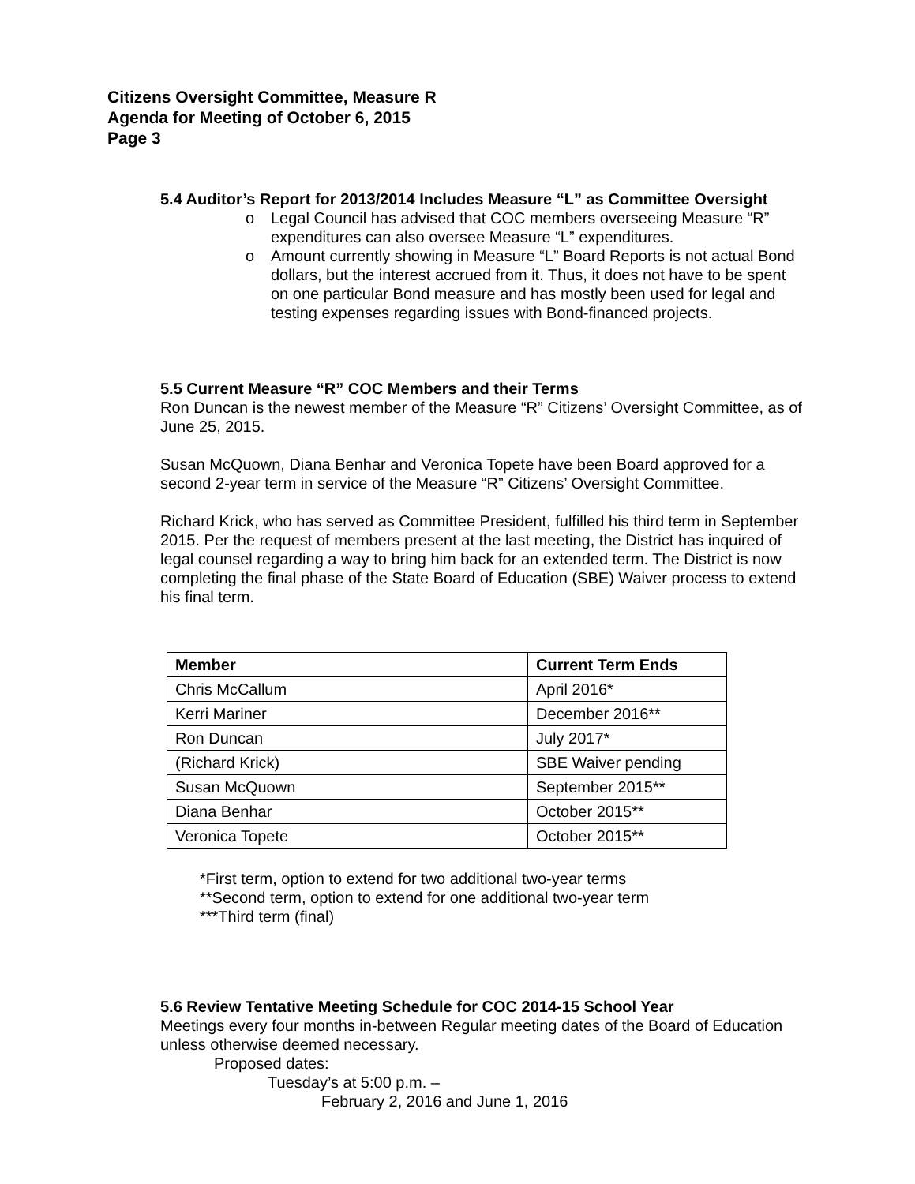Citizens Oversight Committee, Measure R
Agenda for Meeting of October 6, 2015
Page 3
5.4 Auditor’s Report for 2013/2014 Includes Measure “L” as Committee Oversight
o Legal Council has advised that COC members overseeing Measure “R” expenditures can also oversee Measure “L” expenditures.
o Amount currently showing in Measure “L” Board Reports is not actual Bond dollars, but the interest accrued from it. Thus, it does not have to be spent on one particular Bond measure and has mostly been used for legal and testing expenses regarding issues with Bond-financed projects.
5.5 Current Measure “R” COC Members and their Terms
Ron Duncan is the newest member of the Measure “R” Citizens’ Oversight Committee, as of June 25, 2015.
Susan McQuown, Diana Benhar and Veronica Topete have been Board approved for a second 2-year term in service of the Measure “R” Citizens’ Oversight Committee.
Richard Krick, who has served as Committee President, fulfilled his third term in September 2015. Per the request of members present at the last meeting, the District has inquired of legal counsel regarding a way to bring him back for an extended term. The District is now completing the final phase of the State Board of Education (SBE) Waiver process to extend his final term.
| Member | Current Term Ends |
| --- | --- |
| Chris McCallum | April 2016* |
| Kerri Mariner | December 2016** |
| Ron Duncan | July 2017* |
| (Richard Krick) | SBE Waiver pending |
| Susan McQuown | September 2015** |
| Diana Benhar | October 2015** |
| Veronica Topete | October 2015** |
*First term, option to extend for two additional two-year terms
**Second term, option to extend for one additional two-year term
***Third term (final)
5.6 Review Tentative Meeting Schedule for COC 2014-15 School Year
Meetings every four months in-between Regular meeting dates of the Board of Education unless otherwise deemed necessary.
Proposed dates:
Tuesday’s at 5:00 p.m. –
February 2, 2016 and June 1, 2016